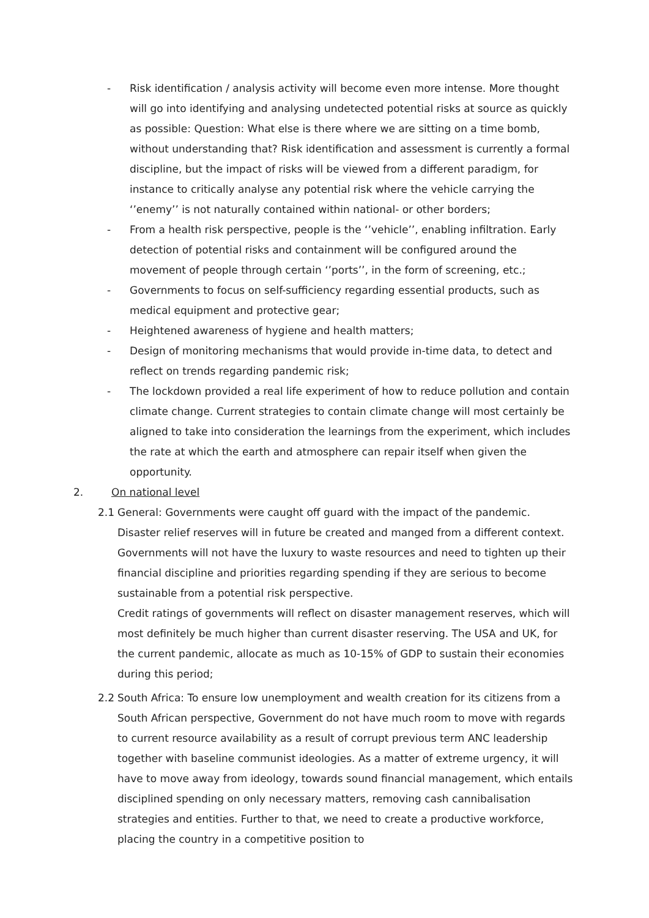- Risk identification / analysis activity will become even more intense. More thought will go into identifying and analysing undetected potential risks at source as quickly as possible: Question: What else is there where we are sitting on a time bomb, without understanding that? Risk identification and assessment is currently a formal discipline, but the impact of risks will be viewed from a different paradigm, for instance to critically analyse any potential risk where the vehicle carrying the ‘’enemy’’ is not naturally contained within national- or other borders;
- From a health risk perspective, people is the ‘’vehicle’’, enabling infiltration. Early detection of potential risks and containment will be configured around the movement of people through certain ‘’ports’’, in the form of screening, etc.;
- Governments to focus on self-sufficiency regarding essential products, such as medical equipment and protective gear;
- Heightened awareness of hygiene and health matters;
- Design of monitoring mechanisms that would provide in-time data, to detect and reflect on trends regarding pandemic risk;
- The lockdown provided a real life experiment of how to reduce pollution and contain climate change. Current strategies to contain climate change will most certainly be aligned to take into consideration the learnings from the experiment, which includes the rate at which the earth and atmosphere can repair itself when given the opportunity.
2. On national level
2.1 General: Governments were caught off guard with the impact of the pandemic. Disaster relief reserves will in future be created and manged from a different context. Governments will not have the luxury to waste resources and need to tighten up their financial discipline and priorities regarding spending if they are serious to become sustainable from a potential risk perspective.
Credit ratings of governments will reflect on disaster management reserves, which will most definitely be much higher than current disaster reserving. The USA and UK, for the current pandemic, allocate as much as 10-15% of GDP to sustain their economies during this period;
2.2 South Africa: To ensure low unemployment and wealth creation for its citizens from a South African perspective, Government do not have much room to move with regards to current resource availability as a result of corrupt previous term ANC leadership together with baseline communist ideologies. As a matter of extreme urgency, it will have to move away from ideology, towards sound financial management, which entails disciplined spending on only necessary matters, removing cash cannibalisation strategies and entities. Further to that, we need to create a productive workforce, placing the country in a competitive position to